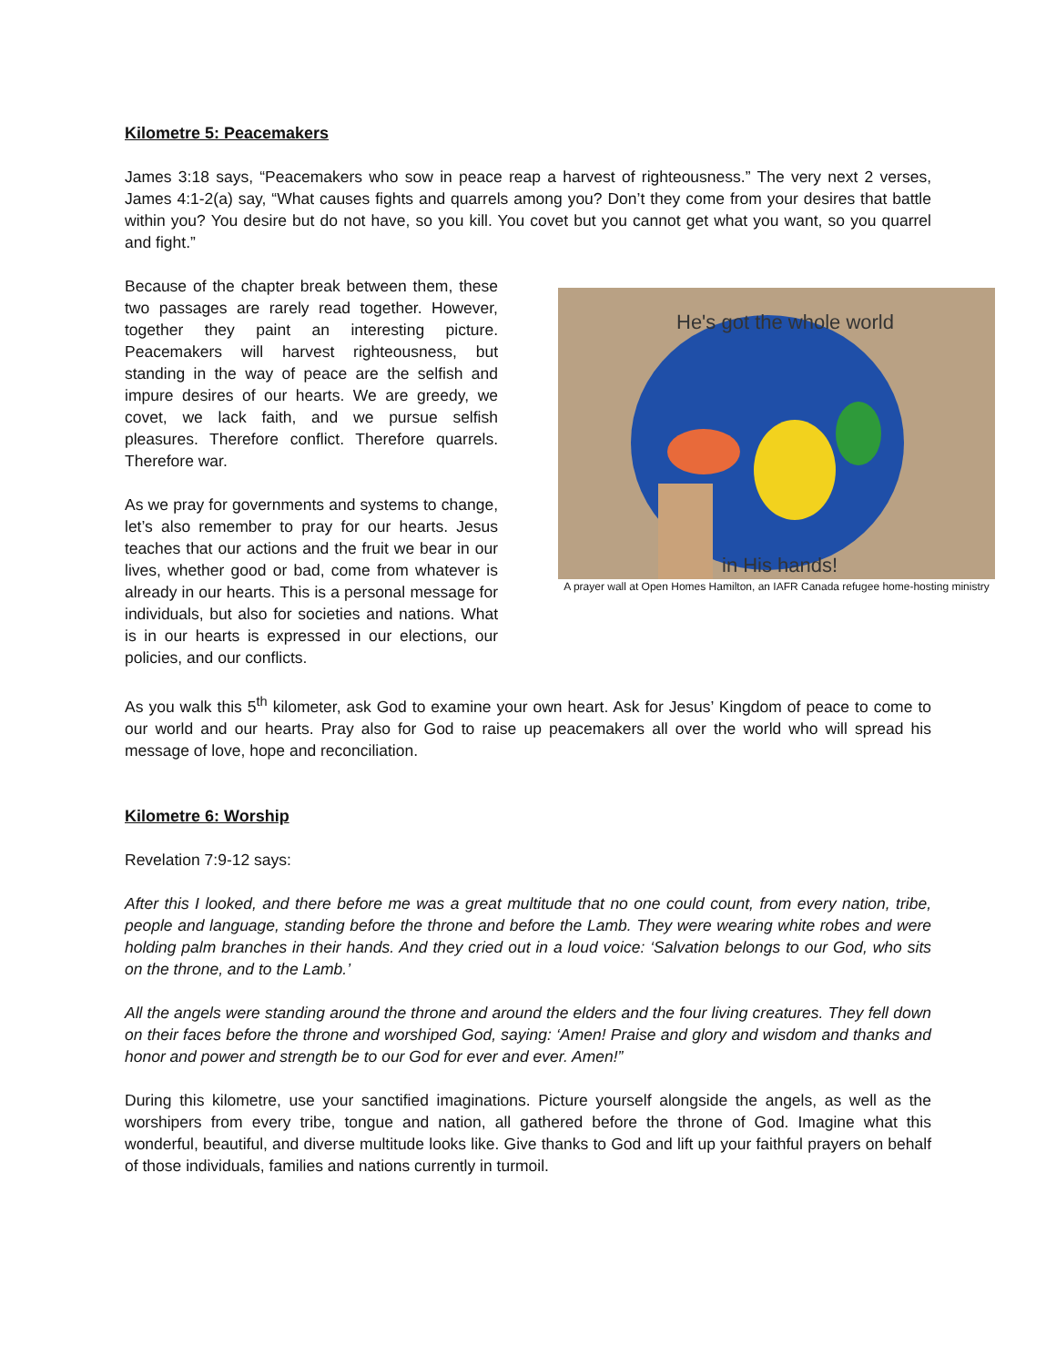Kilometre 5: Peacemakers
James 3:18 says, “Peacemakers who sow in peace reap a harvest of righteousness.” The very next 2 verses, James 4:1-2(a) say, “What causes fights and quarrels among you? Don’t they come from your desires that battle within you? You desire but do not have, so you kill. You covet but you cannot get what you want, so you quarrel and fight.”
Because of the chapter break between them, these two passages are rarely read together. However, together they paint an interesting picture. Peacemakers will harvest righteousness, but standing in the way of peace are the selfish and impure desires of our hearts. We are greedy, we covet, we lack faith, and we pursue selfish pleasures. Therefore conflict. Therefore quarrels. Therefore war.
As we pray for governments and systems to change, let’s also remember to pray for our hearts. Jesus teaches that our actions and the fruit we bear in our lives, whether good or bad, come from whatever is already in our hearts. This is a personal message for individuals, but also for societies and nations. What is in our hearts is expressed in our elections, our policies, and our conflicts.
He's got the whole world
in His hands!
A prayer wall at Open Homes Hamilton, an IAFR Canada refugee home-hosting ministry
As you walk this 5<sup>th</sup> kilometer, ask God to examine your own heart. Ask for Jesus’ Kingdom of peace to come to our world and our hearts. Pray also for God to raise up peacemakers all over the world who will spread his message of love, hope and reconciliation.
Kilometre 6: Worship
Revelation 7:9-12 says:
After this I looked, and there before me was a great multitude that no one could count, from every nation, tribe, people and language, standing before the throne and before the Lamb. They were wearing white robes and were holding palm branches in their hands. And they cried out in a loud voice: ‘Salvation belongs to our God, who sits on the throne, and to the Lamb.’
All the angels were standing around the throne and around the elders and the four living creatures. They fell down on their faces before the throne and worshiped God, saying: ‘Amen! Praise and glory and wisdom and thanks and honor and power and strength be to our God for ever and ever. Amen!”
During this kilometre, use your sanctified imaginations. Picture yourself alongside the angels, as well as the worshipers from every tribe, tongue and nation, all gathered before the throne of God. Imagine what this wonderful, beautiful, and diverse multitude looks like. Give thanks to God and lift up your faithful prayers on behalf of those individuals, families and nations currently in turmoil.